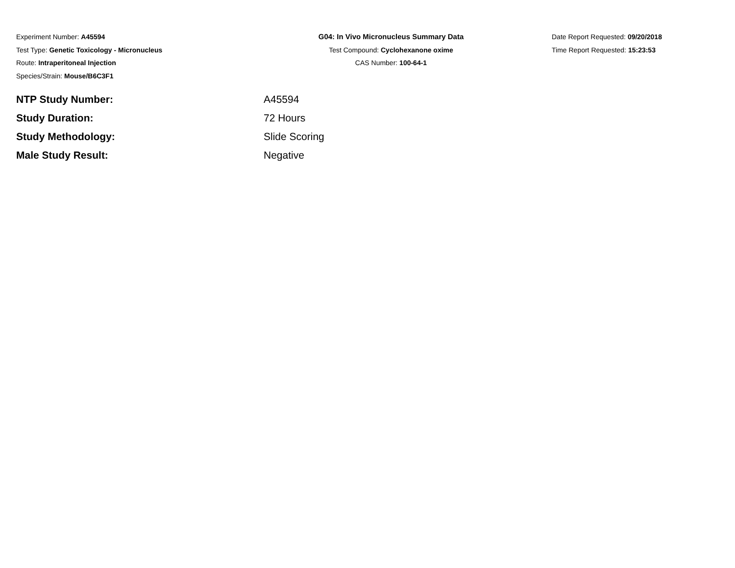Experiment Number: A45594
Test Type: Genetic Toxicology - Micronucleus
Route: Intraperitoneal Injection
Species/Strain: Mouse/B6C3F1
G04: In Vivo Micronucleus Summary Data
Test Compound: Cyclohexanone oxime
CAS Number: 100-64-1
Date Report Requested: 09/20/2018
Time Report Requested: 15:23:53
NTP Study Number: A45594
Study Duration: 72 Hours
Study Methodology: Slide Scoring
Male Study Result: Negative